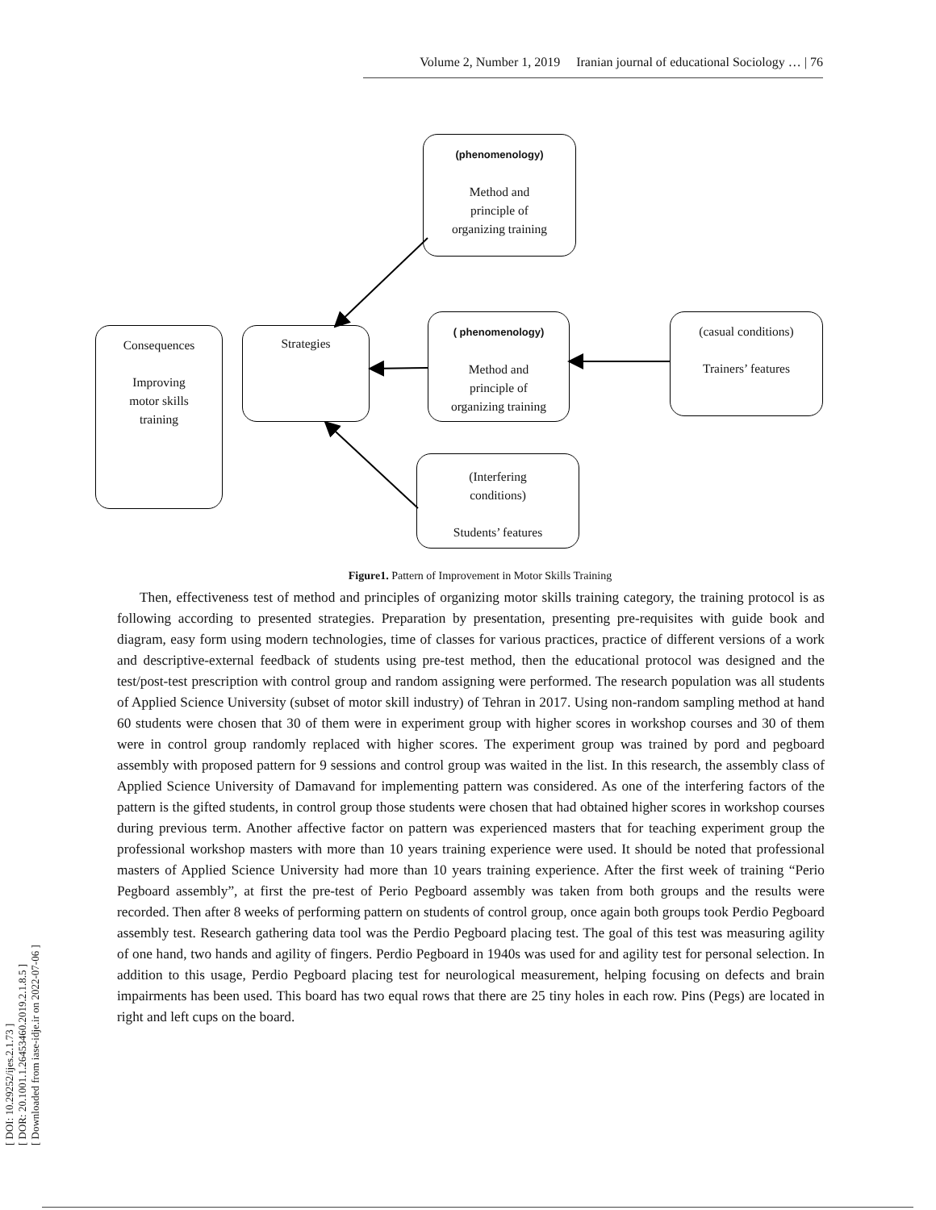Volume 2, Number 1, 2019 Iranian journal of educational Sociology … | 76
[ DOI: 10.29252/ijes.2.1.73 ]
[ DOR: 20.1001.1.26453460.2019.2.1.8.5 ]
[ Downloaded from iase-idje.ir on 2022-07-06 ]
(phenomenology)
Method and
principle of
organizing training
Consequences
Improving
motor skills
training
Strategies
( phenomenology)
Method and
principle of
organizing training
(casual conditions)
Trainers’ features
(Interfering
conditions)
Students’ features
Figure1. Pattern of Improvement in Motor Skills Training
Then, effectiveness test of method and principles of organizing motor skills training category, the training protocol is as following according to presented strategies. Preparation by presentation, presenting pre-requisites with guide book and diagram, easy form using modern technologies, time of classes for various practices, practice of different versions of a work and descriptive-external feedback of students using pre-test method, then the educational protocol was designed and the test/post-test prescription with control group and random assigning were performed. The research population was all students of Applied Science University (subset of motor skill industry) of Tehran in 2017. Using non-random sampling method at hand 60 students were chosen that 30 of them were in experiment group with higher scores in workshop courses and 30 of them were in control group randomly replaced with higher scores. The experiment group was trained by pord and pegboard assembly with proposed pattern for 9 sessions and control group was waited in the list. In this research, the assembly class of Applied Science University of Damavand for implementing pattern was considered. As one of the interfering factors of the pattern is the gifted students, in control group those students were chosen that had obtained higher scores in workshop courses during previous term. Another affective factor on pattern was experienced masters that for teaching experiment group the professional workshop masters with more than 10 years training experience were used. It should be noted that professional masters of Applied Science University had more than 10 years training experience. After the first week of training “Perio Pegboard assembly”, at first the pre-test of Perio Pegboard assembly was taken from both groups and the results were recorded. Then after 8 weeks of performing pattern on students of control group, once again both groups took Perdio Pegboard assembly test. Research gathering data tool was the Perdio Pegboard placing test. The goal of this test was measuring agility of one hand, two hands and agility of fingers. Perdio Pegboard in 1940s was used for and agility test for personal selection. In addition to this usage, Perdio Pegboard placing test for neurological measurement, helping focusing on defects and brain impairments has been used. This board has two equal rows that there are 25 tiny holes in each row. Pins (Pegs) are located in right and left cups on the board.